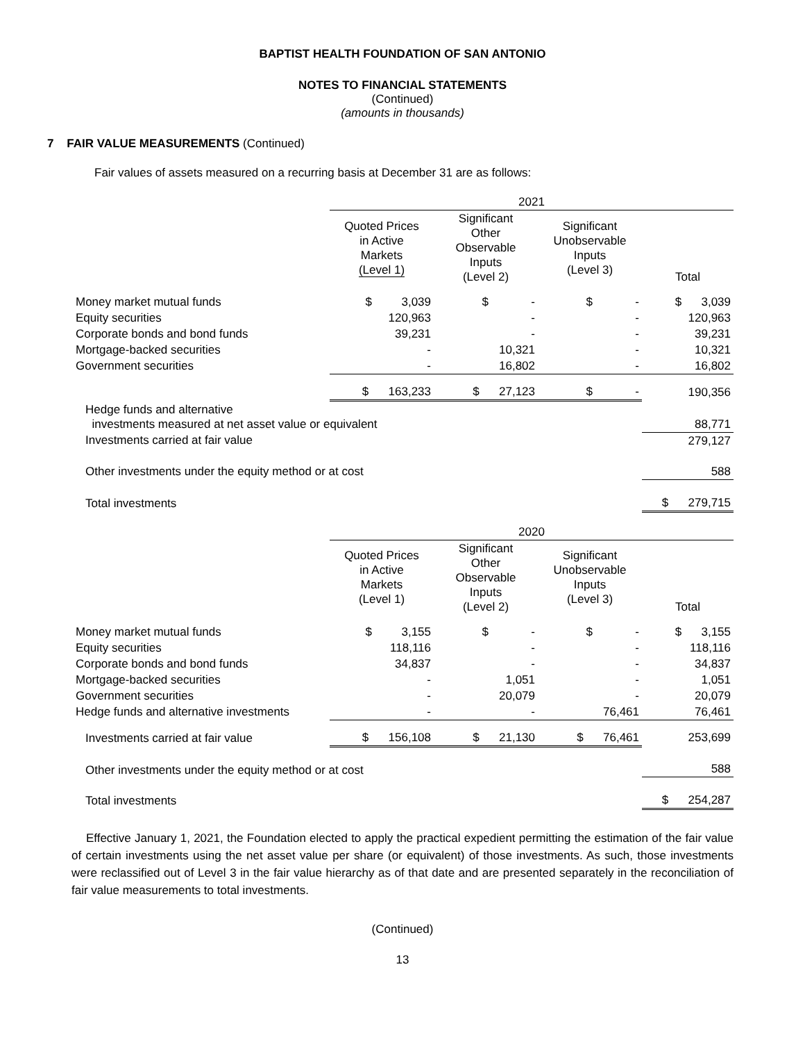BAPTIST HEALTH FOUNDATION OF SAN ANTONIO
NOTES TO FINANCIAL STATEMENTS
(Continued)
(amounts in thousands)
7 FAIR VALUE MEASUREMENTS (Continued)
Fair values of assets measured on a recurring basis at December 31 are as follows:
| | 2021 | | | |
| | Quoted Prices in Active Markets (Level 1) | Significant Other Observable Inputs (Level 2) | Significant Unobservable Inputs (Level 3) | Total |
| Money market mutual funds | $ 3,039 | $ - | $ - | $ 3,039 |
| Equity securities | 120,963 | - | - | 120,963 |
| Corporate bonds and bond funds | 39,231 | - | - | 39,231 |
| Mortgage-backed securities | - | 10,321 | - | 10,321 |
| Government securities | - | 16,802 | - | 16,802 |
| | $ 163,233 | $ 27,123 | $ - | 190,356 |
| Hedge funds and alternative investments measured at net asset value or equivalent | | | | 88,771 |
| Investments carried at fair value | | | | 279,127 |
| Other investments under the equity method or at cost | | | | 588 |
| Total investments | | | | $ 279,715 |
| | 2020 | | | |
| | Quoted Prices in Active Markets (Level 1) | Significant Other Observable Inputs (Level 2) | Significant Unobservable Inputs (Level 3) | Total |
| Money market mutual funds | $ 3,155 | $ - | $ - | $ 3,155 |
| Equity securities | 118,116 | - | - | 118,116 |
| Corporate bonds and bond funds | 34,837 | - | - | 34,837 |
| Mortgage-backed securities | - | 1,051 | - | 1,051 |
| Government securities | - | 20,079 | - | 20,079 |
| Hedge funds and alternative investments | - | - | 76,461 | 76,461 |
| Investments carried at fair value | $ 156,108 | $ 21,130 | $ 76,461 | 253,699 |
| Other investments under the equity method or at cost | | | | 588 |
| Total investments | | | | $ 254,287 |
Effective January 1, 2021, the Foundation elected to apply the practical expedient permitting the estimation of the fair value of certain investments using the net asset value per share (or equivalent) of those investments. As such, those investments were reclassified out of Level 3 in the fair value hierarchy as of that date and are presented separately in the reconciliation of fair value measurements to total investments.
(Continued)
13